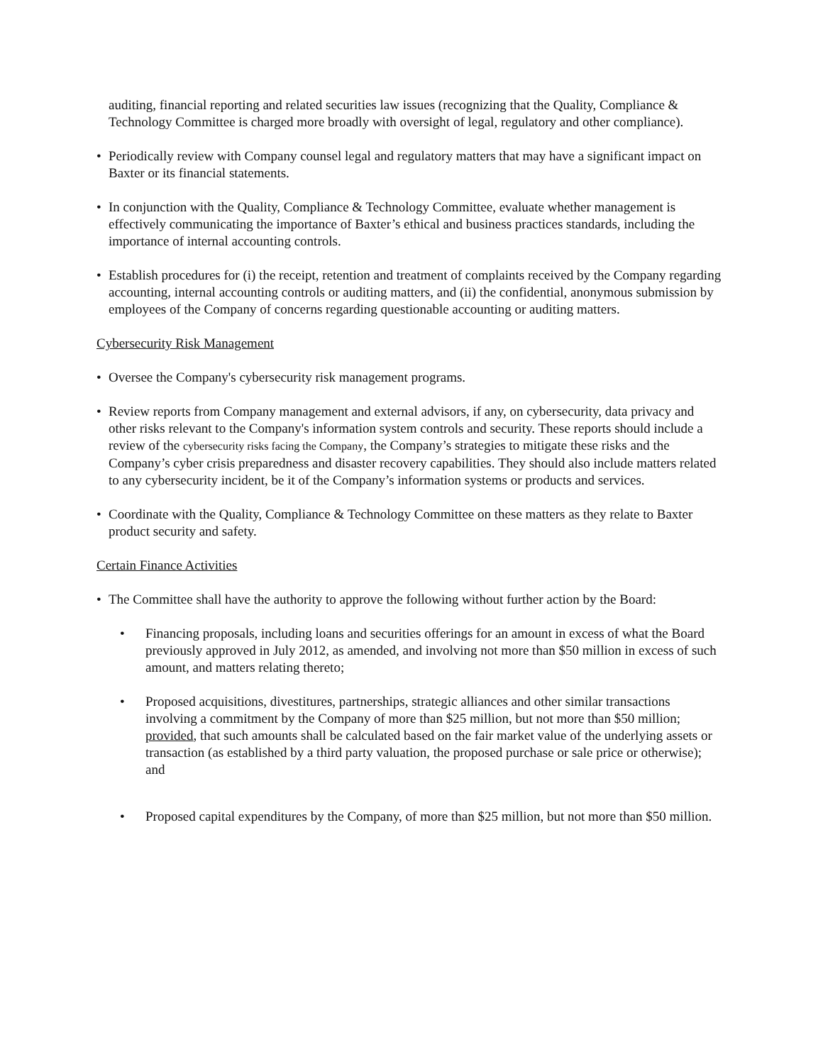auditing, financial reporting and related securities law issues (recognizing that the Quality, Compliance & Technology Committee is charged more broadly with oversight of legal, regulatory and other compliance).
• Periodically review with Company counsel legal and regulatory matters that may have a significant impact on Baxter or its financial statements.
• In conjunction with the Quality, Compliance & Technology Committee, evaluate whether management is effectively communicating the importance of Baxter’s ethical and business practices standards, including the importance of internal accounting controls.
• Establish procedures for (i) the receipt, retention and treatment of complaints received by the Company regarding accounting, internal accounting controls or auditing matters, and (ii) the confidential, anonymous submission by employees of the Company of concerns regarding questionable accounting or auditing matters.
Cybersecurity Risk Management
• Oversee the Company's cybersecurity risk management programs.
• Review reports from Company management and external advisors, if any, on cybersecurity, data privacy and other risks relevant to the Company's information system controls and security. These reports should include a review of the cybersecurity risks facing the Company, the Company’s strategies to mitigate these risks and the Company’s cyber crisis preparedness and disaster recovery capabilities. They should also include matters related to any cybersecurity incident, be it of the Company’s information systems or products and services.
• Coordinate with the Quality, Compliance & Technology Committee on these matters as they relate to Baxter product security and safety.
Certain Finance Activities
• The Committee shall have the authority to approve the following without further action by the Board:
• Financing proposals, including loans and securities offerings for an amount in excess of what the Board previously approved in July 2012, as amended, and involving not more than $50 million in excess of such amount, and matters relating thereto;
• Proposed acquisitions, divestitures, partnerships, strategic alliances and other similar transactions involving a commitment by the Company of more than $25 million, but not more than $50 million; provided, that such amounts shall be calculated based on the fair market value of the underlying assets or transaction (as established by a third party valuation, the proposed purchase or sale price or otherwise); and
• Proposed capital expenditures by the Company, of more than $25 million, but not more than $50 million.